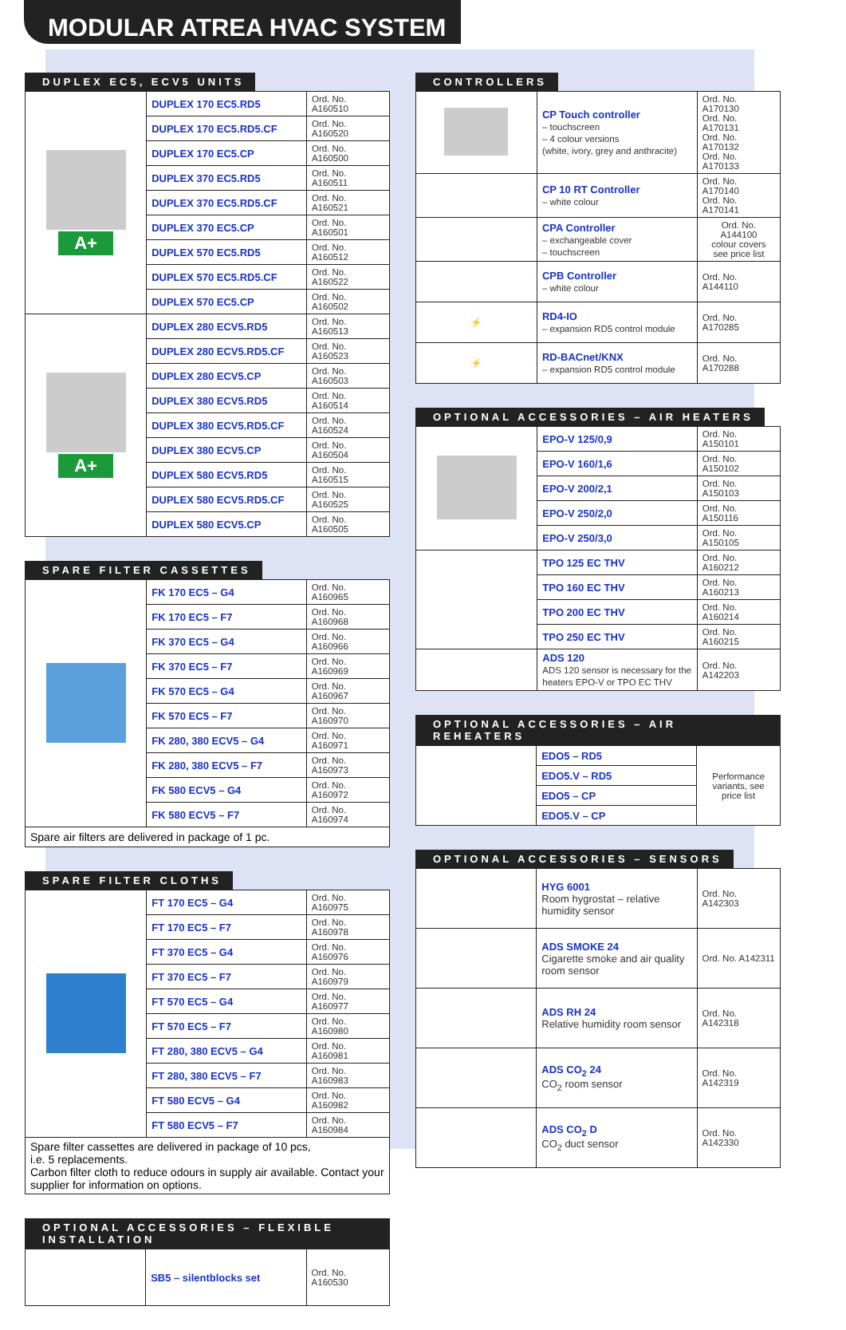MODULAR ATREA HVAC SYSTEM
DUPLEX EC5, ECV5 UNITS
| A+ | DUPLEX 170 EC5.RD5 | Ord. No. A160510 |
| | DUPLEX 170 EC5.RD5.CF | Ord. No. A160520 |
| | DUPLEX 170 EC5.CP | Ord. No. A160500 |
| | DUPLEX 370 EC5.RD5 | Ord. No. A160511 |
| | DUPLEX 370 EC5.RD5.CF | Ord. No. A160521 |
| | DUPLEX 370 EC5.CP | Ord. No. A160501 |
| | DUPLEX 570 EC5.RD5 | Ord. No. A160512 |
| | DUPLEX 570 EC5.RD5.CF | Ord. No. A160522 |
| | DUPLEX 570 EC5.CP | Ord. No. A160502 |
| A+ | DUPLEX 280 ECV5.RD5 | Ord. No. A160513 |
| | DUPLEX 280 ECV5.RD5.CF | Ord. No. A160523 |
| | DUPLEX 280 ECV5.CP | Ord. No. A160503 |
| | DUPLEX 380 ECV5.RD5 | Ord. No. A160514 |
| | DUPLEX 380 ECV5.RD5.CF | Ord. No. A160524 |
| | DUPLEX 380 ECV5.CP | Ord. No. A160504 |
| | DUPLEX 580 ECV5.RD5 | Ord. No. A160515 |
| | DUPLEX 580 ECV5.RD5.CF | Ord. No. A160525 |
| | DUPLEX 580 ECV5.CP | Ord. No. A160505 |
SPARE FILTER CASSETTES
| | FK 170 EC5 – G4 | Ord. No. A160965 |
| | FK 170 EC5 – F7 | Ord. No. A160968 |
| | FK 370 EC5 – G4 | Ord. No. A160966 |
| | FK 370 EC5 – F7 | Ord. No. A160969 |
| | FK 570 EC5 – G4 | Ord. No. A160967 |
| | FK 570 EC5 – F7 | Ord. No. A160970 |
| | FK 280, 380 ECV5 – G4 | Ord. No. A160971 |
| | FK 280, 380 ECV5 – F7 | Ord. No. A160973 |
| | FK 580 ECV5 – G4 | Ord. No. A160972 |
| | FK 580 ECV5 – F7 | Ord. No. A160974 |
| Spare air filters are delivered in package of 1 pc. | | |
SPARE FILTER CLOTHS
| | FT 170 EC5 – G4 | Ord. No. A160975 |
| | FT 170 EC5 – F7 | Ord. No. A160978 |
| | FT 370 EC5 – G4 | Ord. No. A160976 |
| | FT 370 EC5 – F7 | Ord. No. A160979 |
| | FT 570 EC5 – G4 | Ord. No. A160977 |
| | FT 570 EC5 – F7 | Ord. No. A160980 |
| | FT 280, 380 ECV5 – G4 | Ord. No. A160981 |
| | FT 280, 380 ECV5 – F7 | Ord. No. A160983 |
| | FT 580 ECV5 – G4 | Ord. No. A160982 |
| | FT 580 ECV5 – F7 | Ord. No. A160984 |
| Spare filter cassettes are delivered in package of 10 pcs, i.e. 5 replacements. Carbon filter cloth to reduce odours in supply air available. Contact your supplier for information on options. | | |
OPTIONAL ACCESSORIES – FLEXIBLE INSTALLATION
| | SB5 – silentblocks set | Ord. No. A160530 |
CONTROLLERS
| | CP Touch controller – touchscreen – 4 colour versions (white, ivory, grey and anthracite) | Ord. No. A170130 Ord. No. A170131 Ord. No. A170132 Ord. No. A170133 |
| | CP 10 RT Controller – white colour | Ord. No. A170140 Ord. No. A170141 |
| | CPA Controller – exchangeable cover – touchscreen | Ord. No. A144100 colour covers see price list |
| | CPB Controller – white colour | Ord. No. A144110 |
| ⚡ | RD4-IO – expansion RD5 control module | Ord. No. A170285 |
| ⚡ | RD-BACnet/KNX – expansion RD5 control module | Ord. No. A170288 |
OPTIONAL ACCESSORIES – AIR HEATERS
| | EPO-V 125/0,9 | Ord. No. A150101 |
| | EPO-V 160/1,6 | Ord. No. A150102 |
| | EPO-V 200/2,1 | Ord. No. A150103 |
| | EPO-V 250/2,0 | Ord. No. A150116 |
| | EPO-V 250/3,0 | Ord. No. A150105 |
| | TPO 125 EC THV | Ord. No. A160212 |
| | TPO 160 EC THV | Ord. No. A160213 |
| | TPO 200 EC THV | Ord. No. A160214 |
| | TPO 250 EC THV | Ord. No. A160215 |
| | ADS 120 ADS 120 sensor is necessary for the heaters EPO-V or TPO EC THV | Ord. No. A142203 |
OPTIONAL ACCESSORIES – AIR REHEATERS
| | EDO5 – RD5 | Performance variants, see price list |
| | EDO5.V – RD5 | |
| | EDO5 – CP | |
| | EDO5.V – CP | |
OPTIONAL ACCESSORIES – SENSORS
| | HYG 6001 Room hygrostat – relative humidity sensor | Ord. No. A142303 |
| | ADS SMOKE 24 Cigarette smoke and air quality room sensor | Ord. No. A142311 |
| | ADS RH 24 Relative humidity room sensor | Ord. No. A142318 |
| | ADS CO<sub>2</sub> 24 CO<sub>2</sub> room sensor | Ord. No. A142319 |
| | ADS CO<sub>2</sub> D CO<sub>2</sub> duct sensor | Ord. No. A142330 |